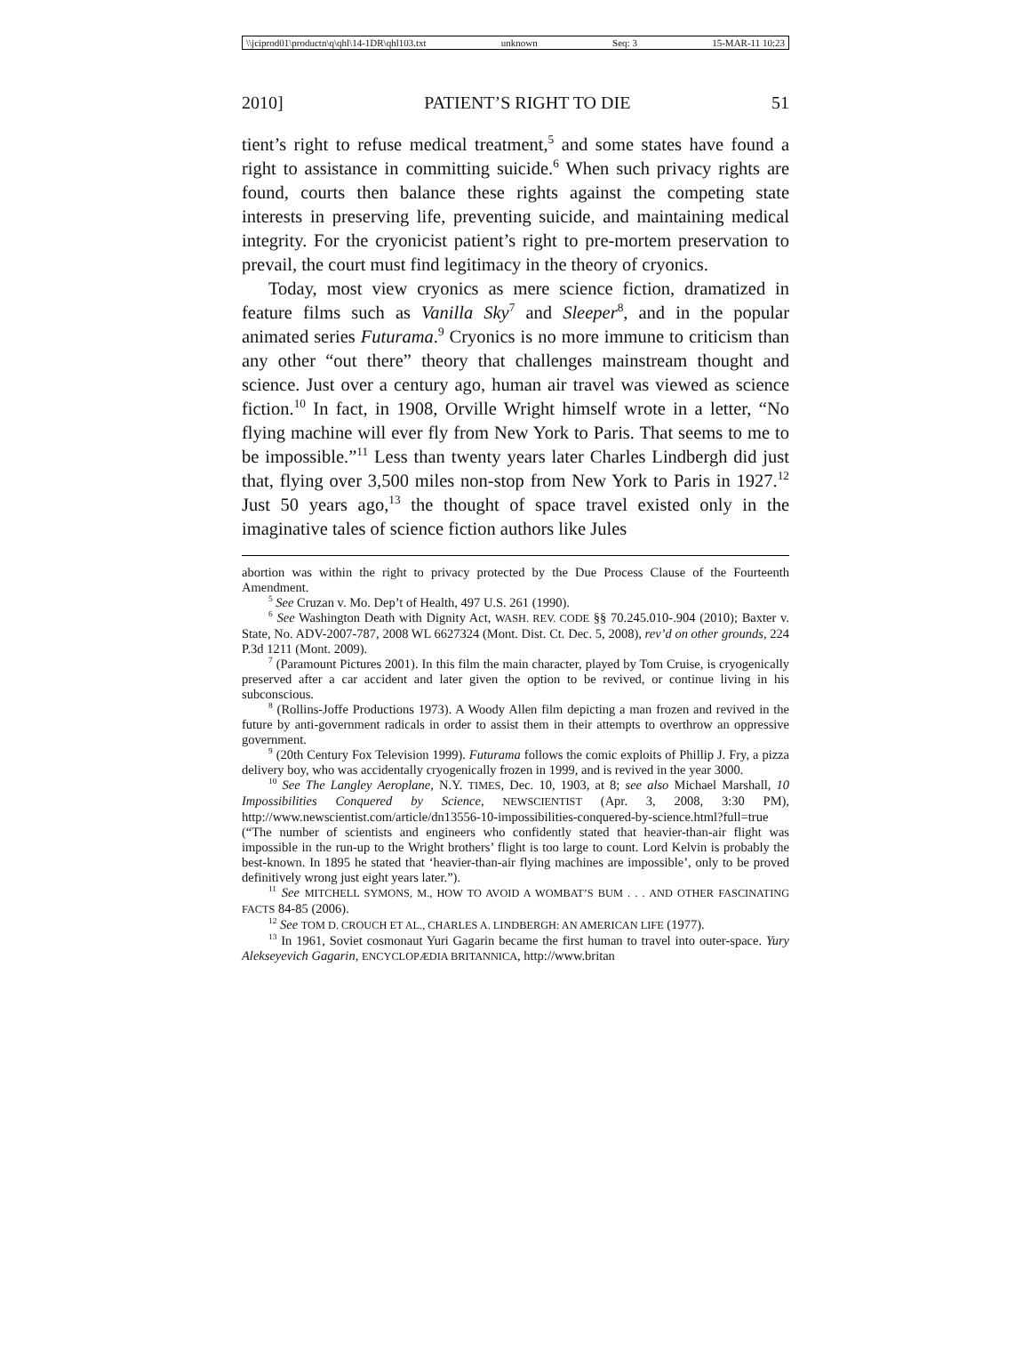\\jciprod01\productn\q\qhl\14-1DR\qhl103.txt unknown Seq: 3 15-MAR-11 10:23
2010] PATIENT’S RIGHT TO DIE 51
tient’s right to refuse medical treatment,<sup>5</sup> and some states have found a right to assistance in committing suicide.<sup>6</sup> When such privacy rights are found, courts then balance these rights against the competing state interests in preserving life, preventing suicide, and maintaining medical integrity. For the cryonicist patient’s right to pre-mortem preservation to prevail, the court must find legitimacy in the theory of cryonics.
Today, most view cryonics as mere science fiction, dramatized in feature films such as Vanilla Sky<sup>7</sup> and Sleeper<sup>8</sup>, and in the popular animated series Futurama.<sup>9</sup> Cryonics is no more immune to criticism than any other “out there” theory that challenges mainstream thought and science. Just over a century ago, human air travel was viewed as science fiction.<sup>10</sup> In fact, in 1908, Orville Wright himself wrote in a letter, “No flying machine will ever fly from New York to Paris. That seems to me to be impossible.”<sup>11</sup> Less than twenty years later Charles Lindbergh did just that, flying over 3,500 miles non-stop from New York to Paris in 1927.<sup>12</sup> Just 50 years ago,<sup>13</sup> the thought of space travel existed only in the imaginative tales of science fiction authors like Jules
abortion was within the right to privacy protected by the Due Process Clause of the Fourteenth Amendment.
<sup>5</sup> See Cruzan v. Mo. Dep’t of Health, 497 U.S. 261 (1990).
<sup>6</sup> See Washington Death with Dignity Act, WASH. REV. CODE §§ 70.245.010-.904 (2010); Baxter v. State, No. ADV-2007-787, 2008 WL 6627324 (Mont. Dist. Ct. Dec. 5, 2008), rev’d on other grounds, 224 P.3d 1211 (Mont. 2009).
<sup>7</sup> (Paramount Pictures 2001). In this film the main character, played by Tom Cruise, is cryogenically preserved after a car accident and later given the option to be revived, or continue living in his subconscious.
<sup>8</sup> (Rollins-Joffe Productions 1973). A Woody Allen film depicting a man frozen and revived in the future by anti-government radicals in order to assist them in their attempts to overthrow an oppressive government.
<sup>9</sup> (20th Century Fox Television 1999). Futurama follows the comic exploits of Phillip J. Fry, a pizza delivery boy, who was accidentally cryogenically frozen in 1999, and is revived in the year 3000.
<sup>10</sup> See The Langley Aeroplane, N.Y. TIMES, Dec. 10, 1903, at 8; see also Michael Marshall, 10 Impossibilities Conquered by Science, NEWSCIENTIST (Apr. 3, 2008, 3:30 PM), http://www.newscientist.com/article/dn13556-10-impossibilities-conquered-by-science.html?full=true (“The number of scientists and engineers who confidently stated that heavier-than-air flight was impossible in the run-up to the Wright brothers’ flight is too large to count. Lord Kelvin is probably the best-known. In 1895 he stated that ‘heavier-than-air flying machines are impossible’, only to be proved definitively wrong just eight years later.”).
<sup>11</sup> See MITCHELL SYMONS, M., HOW TO AVOID A WOMBAT’S BUM . . . AND OTHER FASCINATING FACTS 84-85 (2006).
<sup>12</sup> See TOM D. CROUCH ET AL., CHARLES A. LINDBERGH: AN AMERICAN LIFE (1977).
<sup>13</sup> In 1961, Soviet cosmonaut Yuri Gagarin became the first human to travel into outer-space. Yury Alekseyevich Gagarin, ENCYCLOPÆDIA BRITANNICA, http://www.britan